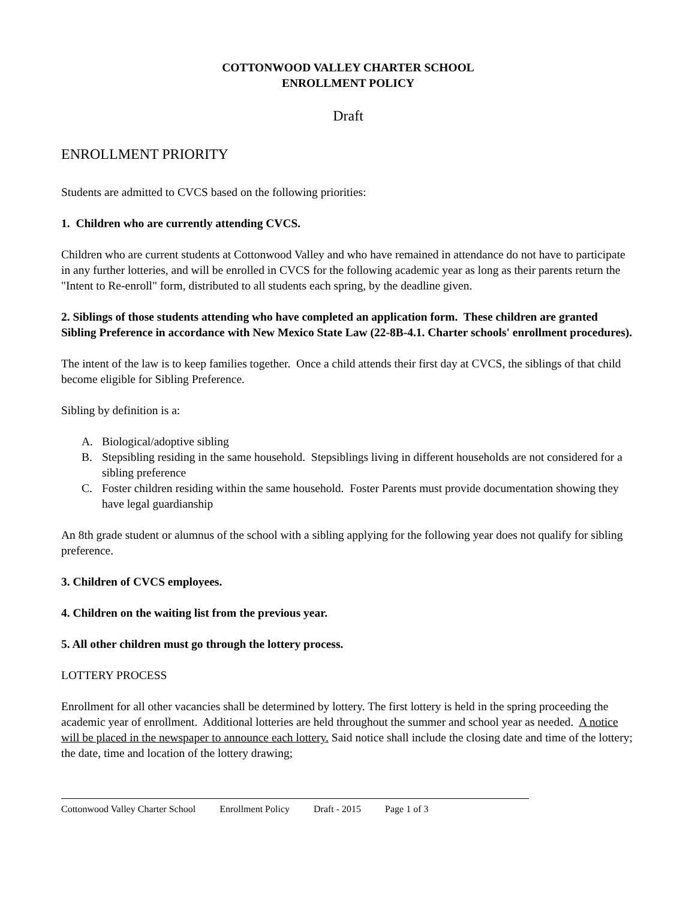COTTONWOOD VALLEY CHARTER SCHOOL
ENROLLMENT POLICY
Draft
ENROLLMENT PRIORITY
Students are admitted to CVCS based on the following priorities:
1. Children who are currently attending CVCS.
Children who are current students at Cottonwood Valley and who have remained in attendance do not have to participate in any further lotteries, and will be enrolled in CVCS for the following academic year as long as their parents return the "Intent to Re-enroll" form, distributed to all students each spring, by the deadline given.
2. Siblings of those students attending who have completed an application form. These children are granted Sibling Preference in accordance with New Mexico State Law (22-8B-4.1. Charter schools' enrollment procedures).
The intent of the law is to keep families together. Once a child attends their first day at CVCS, the siblings of that child become eligible for Sibling Preference.
Sibling by definition is a:
A. Biological/adoptive sibling
B. Stepsibling residing in the same household. Stepsiblings living in different households are not considered for a sibling preference
C. Foster children residing within the same household. Foster Parents must provide documentation showing they have legal guardianship
An 8th grade student or alumnus of the school with a sibling applying for the following year does not qualify for sibling preference.
3. Children of CVCS employees.
4. Children on the waiting list from the previous year.
5. All other children must go through the lottery process.
LOTTERY PROCESS
Enrollment for all other vacancies shall be determined by lottery. The first lottery is held in the spring proceeding the academic year of enrollment. Additional lotteries are held throughout the summer and school year as needed. A notice will be placed in the newspaper to announce each lottery. Said notice shall include the closing date and time of the lottery; the date, time and location of the lottery drawing;
Cottonwood Valley Charter School Enrollment Policy Draft - 2015 Page 1 of 3